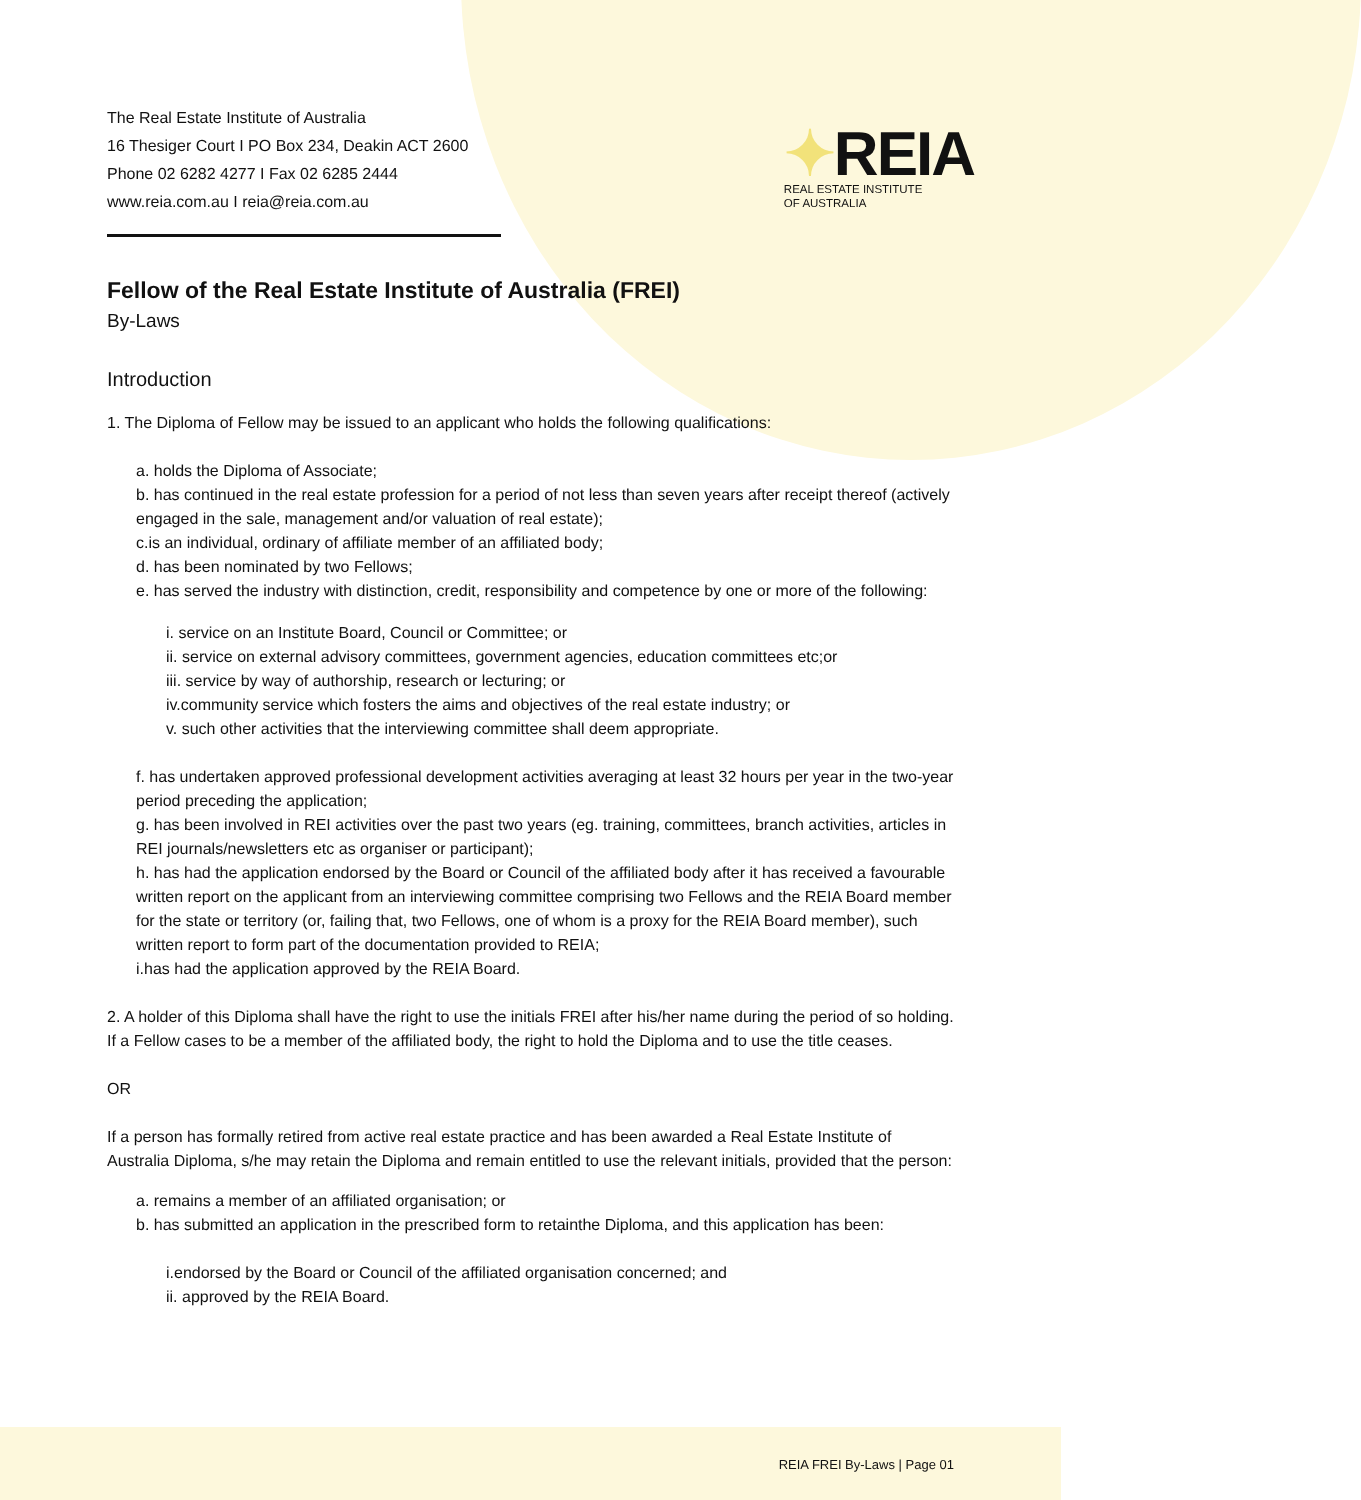The Real Estate Institute of Australia
16 Thesiger Court I PO Box 234, Deakin ACT 2600
Phone 02 6282 4277 I Fax 02 6285 2444
www.reia.com.au I reia@reia.com.au
✦REIA
REAL ESTATE INSTITUTE
OF AUSTRALIA
Fellow of the Real Estate Institute of Australia (FREI)
By-Laws
Introduction
1. The Diploma of Fellow may be issued to an applicant who holds the following qualifications:
a. holds the Diploma of Associate;
b. has continued in the real estate profession for a period of not less than seven years after receipt thereof (actively engaged in the sale, management and/or valuation of real estate);
c.is an individual, ordinary of affiliate member of an affiliated body;
d. has been nominated by two Fellows;
e. has served the industry with distinction, credit, responsibility and competence by one or more of the following:
i. service on an Institute Board, Council or Committee; or
ii. service on external advisory committees, government agencies, education committees etc;or
iii. service by way of authorship, research or lecturing; or
iv.community service which fosters the aims and objectives of the real estate industry; or
v. such other activities that the interviewing committee shall deem appropriate.
f. has undertaken approved professional development activities averaging at least 32 hours per year in the two-year period preceding the application;
g. has been involved in REI activities over the past two years (eg. training, committees, branch activities, articles in REI journals/newsletters etc as organiser or participant);
h. has had the application endorsed by the Board or Council of the affiliated body after it has received a favourable written report on the applicant from an interviewing committee comprising two Fellows and the REIA Board member for the state or territory (or, failing that, two Fellows, one of whom is a proxy for the REIA Board member), such written report to form part of the documentation provided to REIA;
i.has had the application approved by the REIA Board.
2. A holder of this Diploma shall have the right to use the initials FREI after his/her name during the period of so holding. If a Fellow cases to be a member of the affiliated body, the right to hold the Diploma and to use the title ceases.
OR
If a person has formally retired from active real estate practice and has been awarded a Real Estate Institute of Australia Diploma, s/he may retain the Diploma and remain entitled to use the relevant initials, provided that the person:
a. remains a member of an affiliated organisation; or
b. has submitted an application in the prescribed form to retainthe Diploma, and this application has been:
i.endorsed by the Board or Council of the affiliated organisation concerned; and
ii. approved by the REIA Board.
REIA FREI By-Laws | Page 01